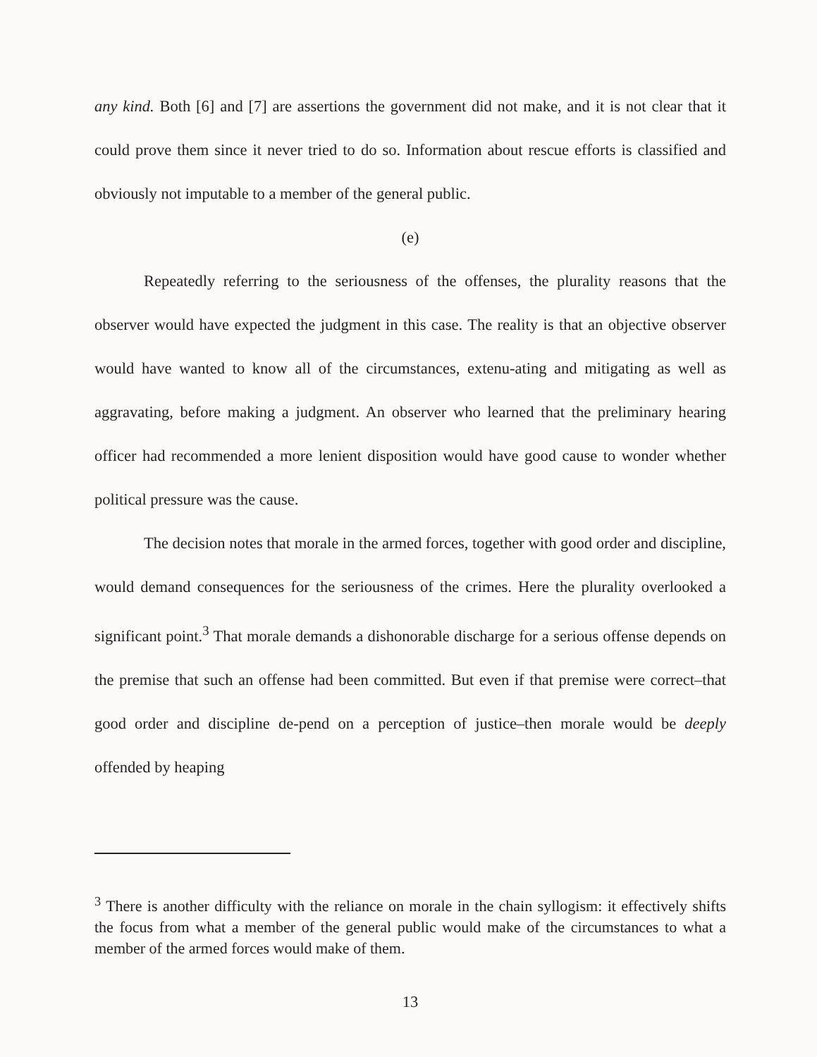any kind. Both [6] and [7] are assertions the government did not make, and it is not clear that it could prove them since it never tried to do so. Information about rescue efforts is classified and obviously not imputable to a member of the general public.
(e)
Repeatedly referring to the seriousness of the offenses, the plurality reasons that the observer would have expected the judgment in this case. The reality is that an objective observer would have wanted to know all of the circumstances, extenu-ating and mitigating as well as aggravating, before making a judgment. An observer who learned that the preliminary hearing officer had recommended a more lenient disposition would have good cause to wonder whether political pressure was the cause.
The decision notes that morale in the armed forces, together with good order and discipline, would demand consequences for the seriousness of the crimes. Here the plurality overlooked a significant point.<sup>3</sup> That morale demands a dishonorable discharge for a serious offense depends on the premise that such an offense had been committed. But even if that premise were correct–that good order and discipline de-pend on a perception of justice–then morale would be deeply offended by heaping
<sup>3</sup> There is another difficulty with the reliance on morale in the chain syllogism: it effectively shifts the focus from what a member of the general public would make of the circumstances to what a member of the armed forces would make of them.
13